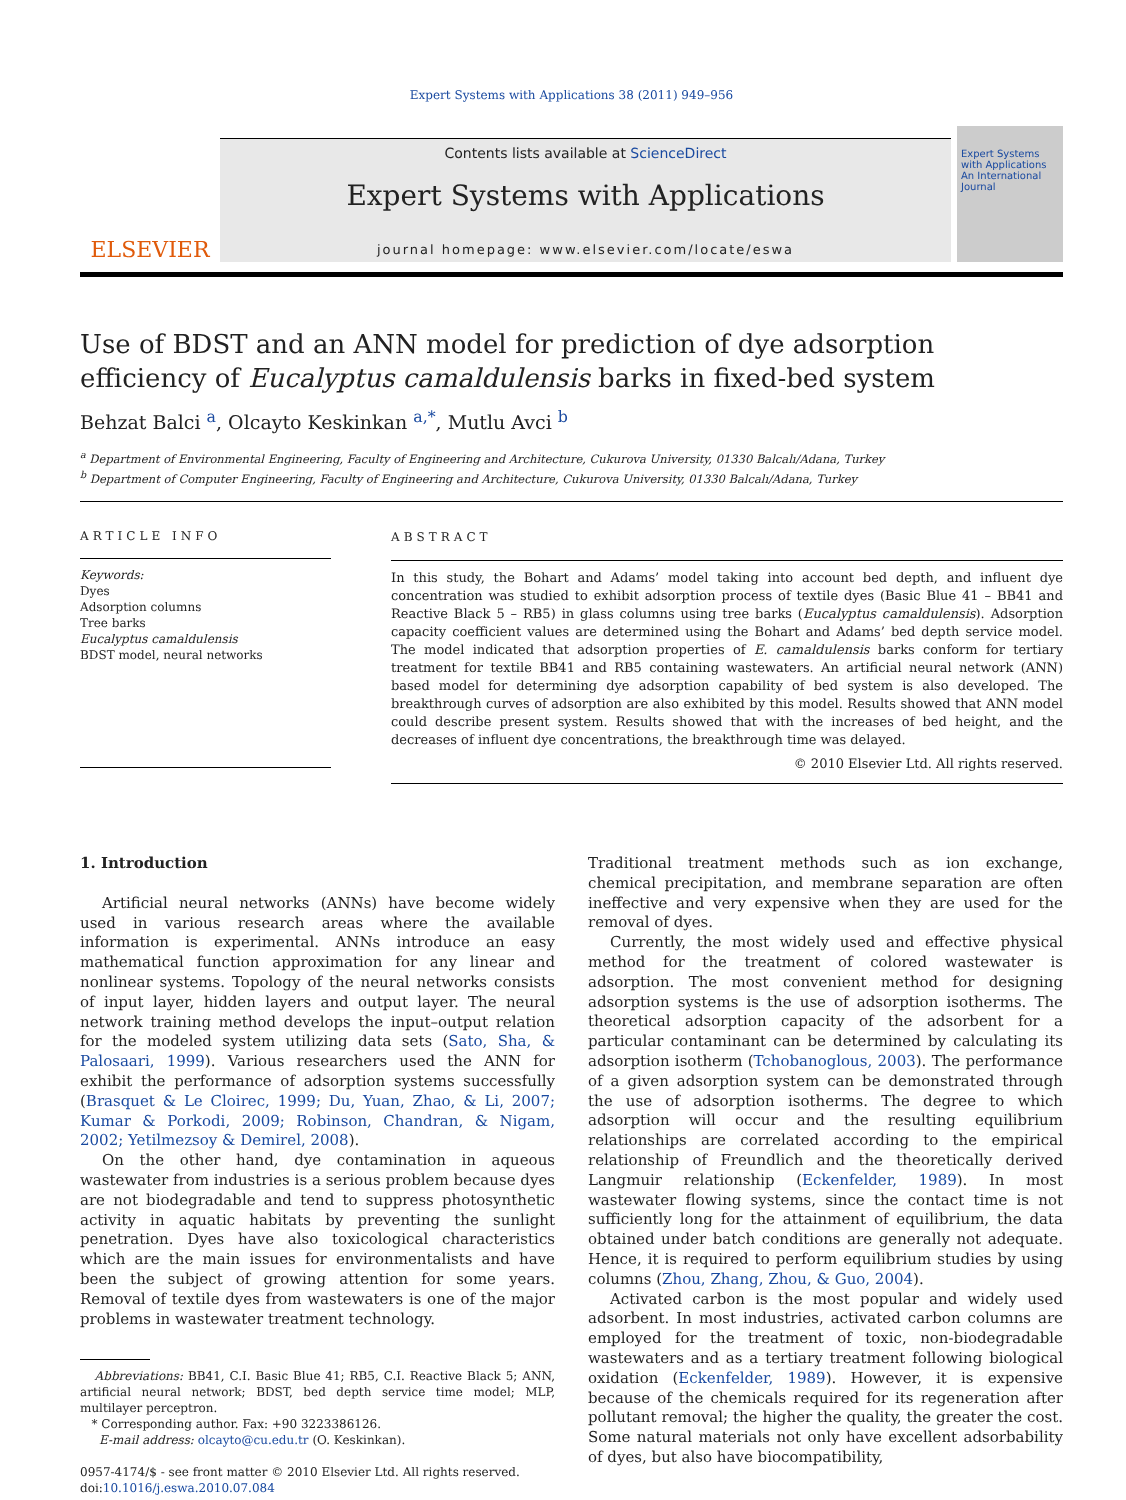Expert Systems with Applications 38 (2011) 949–956
ELSEVIER
Contents lists available at ScienceDirect
Expert Systems with Applications
journal homepage: www.elsevier.com/locate/eswa
Expert Systems with Applications
An International Journal
Use of BDST and an ANN model for prediction of dye adsorption efficiency of Eucalyptus camaldulensis barks in fixed-bed system
Behzat Balci <sup>a</sup>, Olcayto Keskinkan <sup>a,*</sup>, Mutlu Avci <sup>b</sup>
<sup>a</sup> Department of Environmental Engineering, Faculty of Engineering and Architecture, Cukurova University, 01330 Balcalı/Adana, Turkey
<sup>b</sup> Department of Computer Engineering, Faculty of Engineering and Architecture, Cukurova University, 01330 Balcalı/Adana, Turkey
ARTICLE INFO
Keywords:
Dyes
Adsorption columns
Tree barks
Eucalyptus camaldulensis
BDST model, neural networks
ABSTRACT
In this study, the Bohart and Adams’ model taking into account bed depth, and influent dye concentration was studied to exhibit adsorption process of textile dyes (Basic Blue 41 – BB41 and Reactive Black 5 – RB5) in glass columns using tree barks (Eucalyptus camaldulensis). Adsorption capacity coefficient values are determined using the Bohart and Adams’ bed depth service model. The model indicated that adsorption properties of E. camaldulensis barks conform for tertiary treatment for textile BB41 and RB5 containing wastewaters. An artificial neural network (ANN) based model for determining dye adsorption capability of bed system is also developed. The breakthrough curves of adsorption are also exhibited by this model. Results showed that ANN model could describe present system. Results showed that with the increases of bed height, and the decreases of influent dye concentrations, the breakthrough time was delayed.
© 2010 Elsevier Ltd. All rights reserved.
1. Introduction
Artificial neural networks (ANNs) have become widely used in various research areas where the available information is experimental. ANNs introduce an easy mathematical function approximation for any linear and nonlinear systems. Topology of the neural networks consists of input layer, hidden layers and output layer. The neural network training method develops the input–output relation for the modeled system utilizing data sets (Sato, Sha, & Palosaari, 1999). Various researchers used the ANN for exhibit the performance of adsorption systems successfully (Brasquet & Le Cloirec, 1999; Du, Yuan, Zhao, & Li, 2007; Kumar & Porkodi, 2009; Robinson, Chandran, & Nigam, 2002; Yetilmezsoy & Demirel, 2008).
On the other hand, dye contamination in aqueous wastewater from industries is a serious problem because dyes are not biodegradable and tend to suppress photosynthetic activity in aquatic habitats by preventing the sunlight penetration. Dyes have also toxicological characteristics which are the main issues for environmentalists and have been the subject of growing attention for some years. Removal of textile dyes from wastewaters is one of the major problems in wastewater treatment technology.
Abbreviations: BB41, C.I. Basic Blue 41; RB5, C.I. Reactive Black 5; ANN, artificial neural network; BDST, bed depth service time model; MLP, multilayer perceptron.
* Corresponding author. Fax: +90 3223386126.
E-mail address: olcayto@cu.edu.tr (O. Keskinkan).
0957-4174/$ - see front matter © 2010 Elsevier Ltd. All rights reserved.
doi:10.1016/j.eswa.2010.07.084
Traditional treatment methods such as ion exchange, chemical precipitation, and membrane separation are often ineffective and very expensive when they are used for the removal of dyes.
Currently, the most widely used and effective physical method for the treatment of colored wastewater is adsorption. The most convenient method for designing adsorption systems is the use of adsorption isotherms. The theoretical adsorption capacity of the adsorbent for a particular contaminant can be determined by calculating its adsorption isotherm (Tchobanoglous, 2003). The performance of a given adsorption system can be demonstrated through the use of adsorption isotherms. The degree to which adsorption will occur and the resulting equilibrium relationships are correlated according to the empirical relationship of Freundlich and the theoretically derived Langmuir relationship (Eckenfelder, 1989). In most wastewater flowing systems, since the contact time is not sufficiently long for the attainment of equilibrium, the data obtained under batch conditions are generally not adequate. Hence, it is required to perform equilibrium studies by using columns (Zhou, Zhang, Zhou, & Guo, 2004).
Activated carbon is the most popular and widely used adsorbent. In most industries, activated carbon columns are employed for the treatment of toxic, non-biodegradable wastewaters and as a tertiary treatment following biological oxidation (Eckenfelder, 1989). However, it is expensive because of the chemicals required for its regeneration after pollutant removal; the higher the quality, the greater the cost. Some natural materials not only have excellent adsorbability of dyes, but also have biocompatibility,